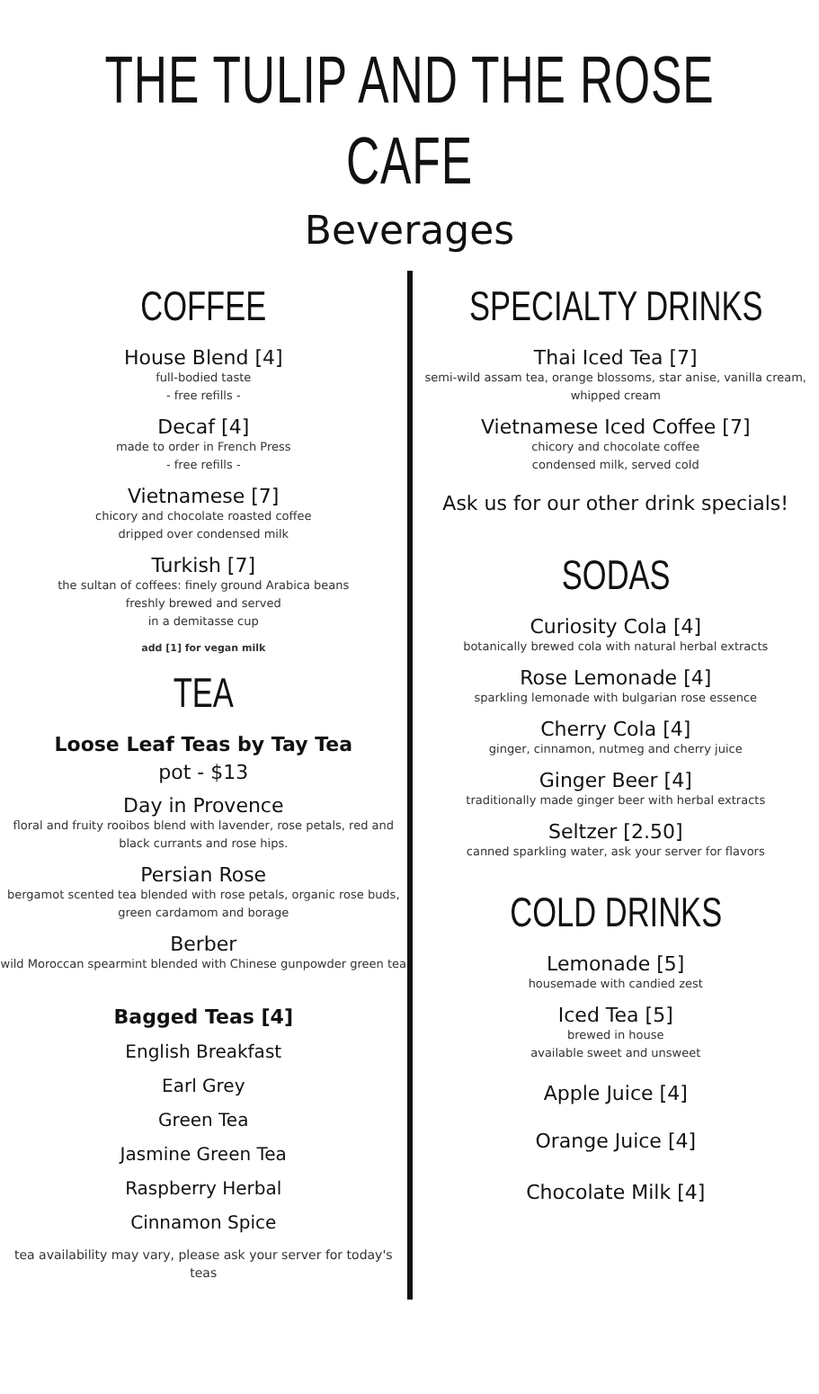THE TULIP AND THE ROSE CAFE
Beverages
COFFEE
House Blend [4]
full-bodied taste
- free refills -
Decaf [4]
made to order in French Press
- free refills -
Vietnamese [7]
chicory and chocolate roasted coffee
dripped over condensed milk
Turkish [7]
the sultan of coffees: finely ground Arabica beans
freshly brewed and served
in a demitasse cup
add [1] for vegan milk
TEA
Loose Leaf Teas by Tay Tea
pot - $13
Day in Provence
floral and fruity rooibos blend with lavender, rose petals, red and black currants and rose hips.
Persian Rose
bergamot scented tea blended with rose petals, organic rose buds, green cardamom and borage
Berber
wild Moroccan spearmint blended with Chinese gunpowder green tea
Bagged Teas [4]
English Breakfast
Earl Grey
Green Tea
Jasmine Green Tea
Raspberry Herbal
Cinnamon Spice
tea availability may vary, please ask your server for today's teas
SPECIALTY DRINKS
Thai Iced Tea [7]
semi-wild assam tea, orange blossoms, star anise, vanilla cream, whipped cream
Vietnamese Iced Coffee [7]
chicory and chocolate coffee
condensed milk, served cold
Ask us for our other drink specials!
SODAS
Curiosity Cola [4]
botanically brewed cola with natural herbal extracts
Rose Lemonade [4]
sparkling lemonade with bulgarian rose essence
Cherry Cola [4]
ginger, cinnamon, nutmeg and cherry juice
Ginger Beer [4]
traditionally made ginger beer with herbal extracts
Seltzer [2.50]
canned sparkling water, ask your server for flavors
COLD DRINKS
Lemonade [5]
housemade with candied zest
Iced Tea [5]
brewed in house
available sweet and unsweet
Apple Juice [4]
Orange Juice [4]
Chocolate Milk [4]